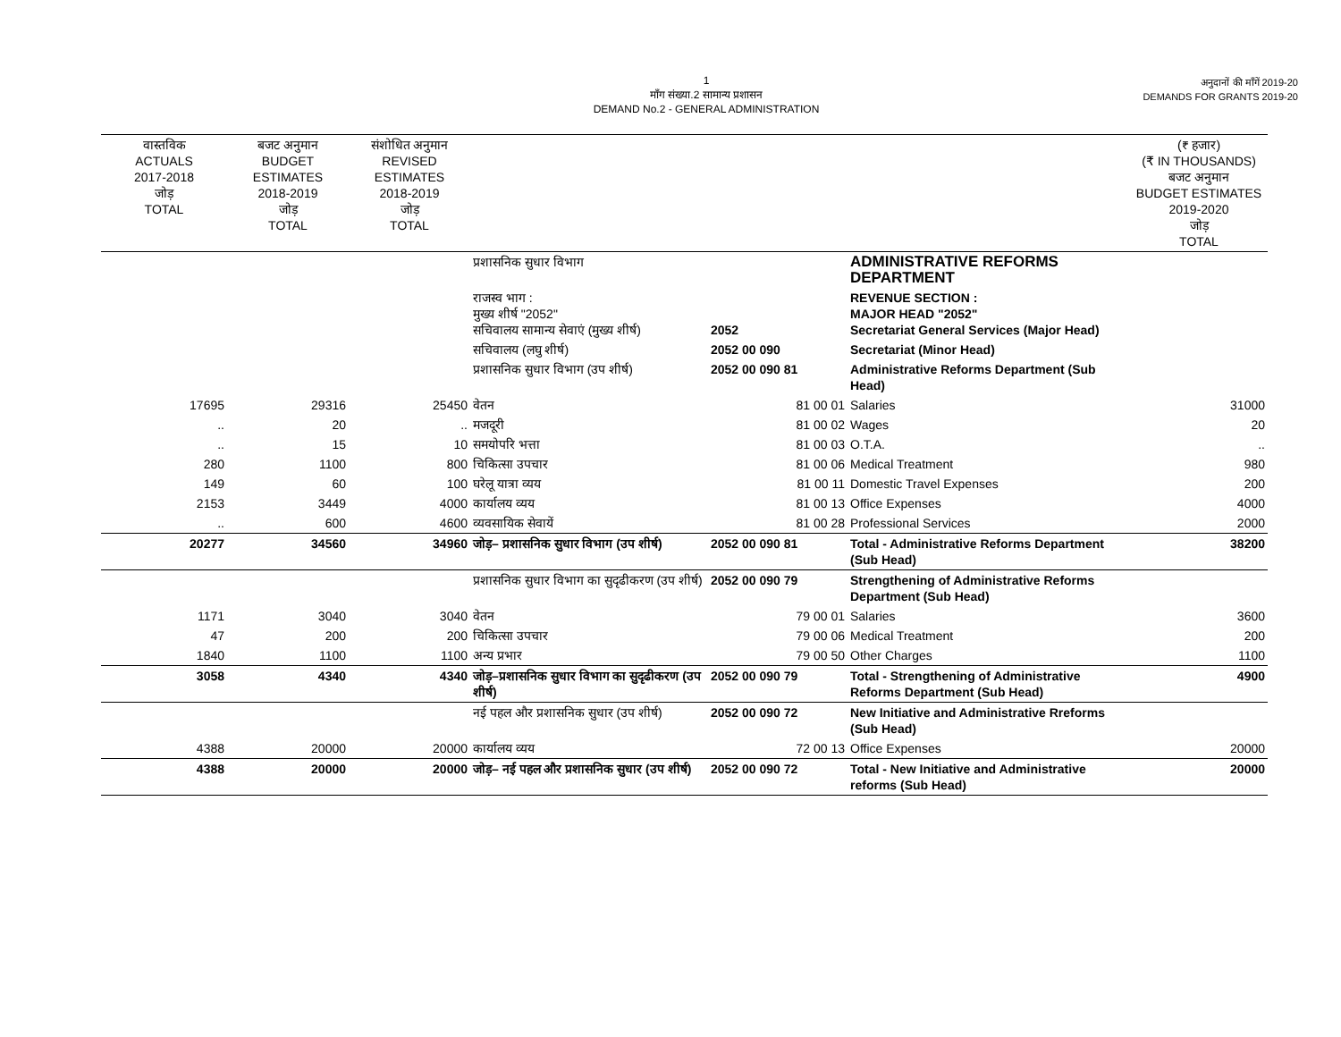1
माँग संख्या.2 सामान्य प्रशासन
DEMAND No.2 - GENERAL ADMINISTRATION
अनुदानों की माँगें 2019-20
DEMANDS FOR GRANTS 2019-20
| वास्तविक ACTUALS 2017-2018 जोड़ TOTAL | बजट अनुमान BUDGET ESTIMATES 2018-2019 जोड़ TOTAL | संशोधित अनुमान REVISED ESTIMATES 2018-2019 जोड़ TOTAL | | | | (₹ हजार) (₹ IN THOUSANDS) बजट अनुमान BUDGET ESTIMATES 2019-2020 जोड़ TOTAL |
| --- | --- | --- | --- | --- | --- | --- |
| | | | प्रशासनिक सुधार विभाग | | ADMINISTRATIVE REFORMS DEPARTMENT | |
| | | | राजस्व भाग : मुख्य शीर्ष "2052" सचिवालय सामान्य सेवाएं (मुख्य शीर्ष) | 2052 | REVENUE SECTION : MAJOR HEAD "2052" Secretariat General Services (Major Head) | |
| | | | सचिवालय (लघु शीर्ष) | 2052 00 090 | Secretariat (Minor Head) | |
| | | | प्रशासनिक सुधार विभाग (उप शीर्ष) | 2052 00 090 81 | Administrative Reforms Department (Sub Head) | |
| 17695 | 29316 | 25450 | वेतन | 81 00 01 | Salaries | 31000 |
| .. | 20 | .. | मजदूरी | 81 00 02 | Wages | 20 |
| .. | 15 | 10 | समयोपरि भत्ता | 81 00 03 | O.T.A. | .. |
| 280 | 1100 | 800 | चिकित्सा उपचार | 81 00 06 | Medical Treatment | 980 |
| 149 | 60 | 100 | घरेलू यात्रा व्यय | 81 00 11 | Domestic Travel Expenses | 200 |
| 2153 | 3449 | 4000 | कार्यालय व्यय | 81 00 13 | Office Expenses | 4000 |
| .. | 600 | 4600 | व्यवसायिक सेवायें | 81 00 28 | Professional Services | 2000 |
| 20277 | 34560 | 34960 | जोड़– प्रशासनिक सुधार विभाग (उप शीर्ष) | 2052 00 090 81 | Total - Administrative Reforms Department (Sub Head) | 38200 |
| | | | प्रशासनिक सुधार विभाग का सुदृढीकरण (उप शीर्ष) | 2052 00 090 79 | Strengthening of Administrative Reforms Department (Sub Head) | |
| 1171 | 3040 | 3040 | वेतन | 79 00 01 | Salaries | 3600 |
| 47 | 200 | 200 | चिकित्सा उपचार | 79 00 06 | Medical Treatment | 200 |
| 1840 | 1100 | 1100 | अन्य प्रभार | 79 00 50 | Other Charges | 1100 |
| 3058 | 4340 | 4340 | जोड़–प्रशासनिक सुधार विभाग का सुदृढीकरण (उप शीर्ष) | 2052 00 090 79 | Total - Strengthening of Administrative Reforms Department (Sub Head) | 4900 |
| | | | नई पहल और प्रशासनिक सुधार (उप शीर्ष) | 2052 00 090 72 | New Initiative and Administrative Rreforms (Sub Head) | |
| 4388 | 20000 | 20000 | कार्यालय व्यय | 72 00 13 | Office Expenses | 20000 |
| 4388 | 20000 | 20000 | जोड़– नई पहल और प्रशासनिक सुधार (उप शीर्ष) | 2052 00 090 72 | Total - New Initiative and Administrative reforms (Sub Head) | 20000 |